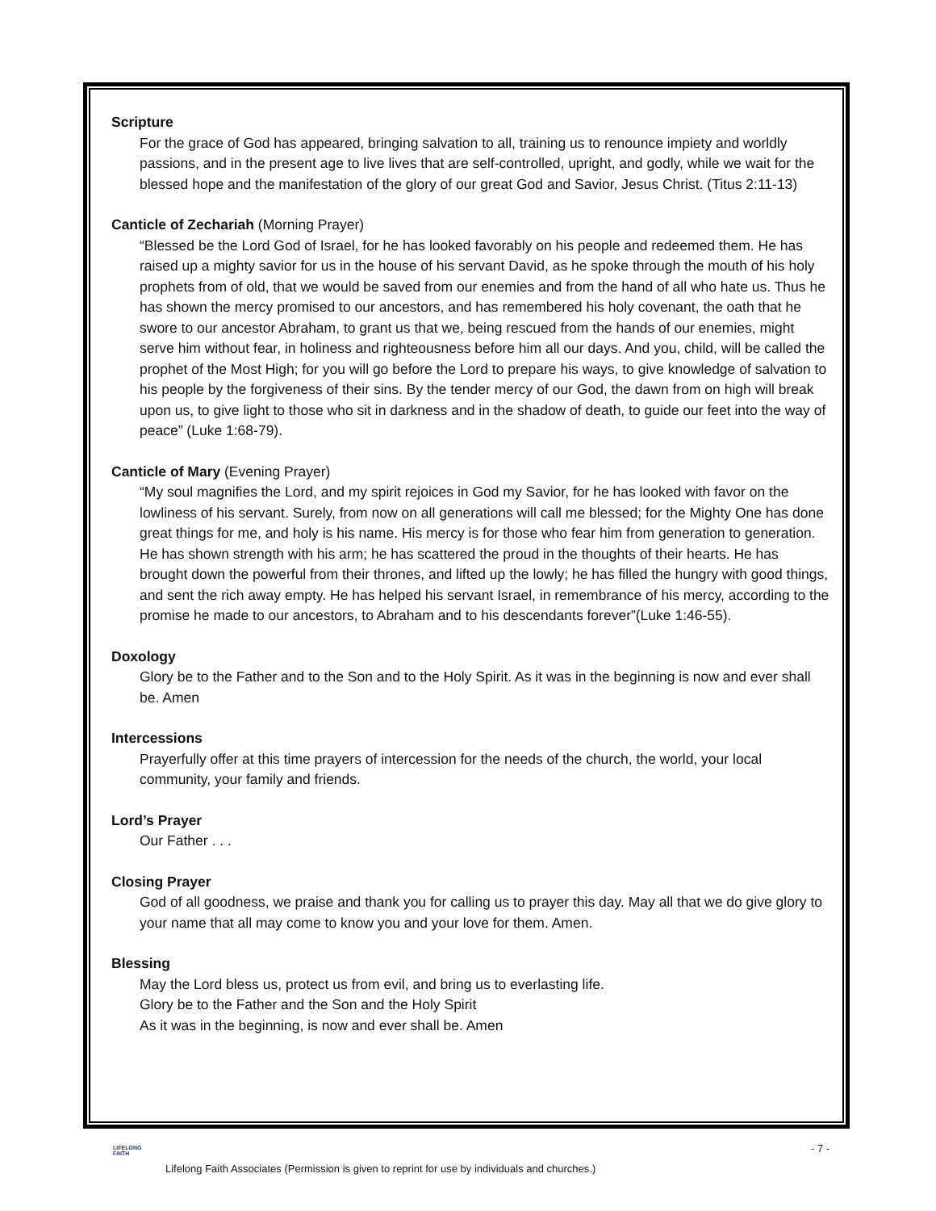Scripture
For the grace of God has appeared, bringing salvation to all, training us to renounce impiety and worldly passions, and in the present age to live lives that are self-controlled, upright, and godly, while we wait for the blessed hope and the manifestation of the glory of our great God and Savior, Jesus Christ. (Titus 2:11-13)
Canticle of Zechariah (Morning Prayer)
“Blessed be the Lord God of Israel, for he has looked favorably on his people and redeemed them. He has raised up a mighty savior for us in the house of his servant David, as he spoke through the mouth of his holy prophets from of old, that we would be saved from our enemies and from the hand of all who hate us. Thus he has shown the mercy promised to our ancestors, and has remembered his holy covenant, the oath that he swore to our ancestor Abraham, to grant us that we, being rescued from the hands of our enemies, might serve him without fear, in holiness and righteousness before him all our days. And you, child, will be called the prophet of the Most High; for you will go before the Lord to prepare his ways, to give knowledge of salvation to his people by the forgiveness of their sins. By the tender mercy of our God, the dawn from on high will break upon us, to give light to those who sit in darkness and in the shadow of death, to guide our feet into the way of peace” (Luke 1:68-79).
Canticle of Mary (Evening Prayer)
“My soul magnifies the Lord, and my spirit rejoices in God my Savior, for he has looked with favor on the lowliness of his servant. Surely, from now on all generations will call me blessed; for the Mighty One has done great things for me, and holy is his name. His mercy is for those who fear him from generation to generation. He has shown strength with his arm; he has scattered the proud in the thoughts of their hearts. He has brought down the powerful from their thrones, and lifted up the lowly; he has filled the hungry with good things, and sent the rich away empty. He has helped his servant Israel, in remembrance of his mercy, according to the promise he made to our ancestors, to Abraham and to his descendants forever”(Luke 1:46-55).
Doxology
Glory be to the Father and to the Son and to the Holy Spirit. As it was in the beginning is now and ever shall be. Amen
Intercessions
Prayerfully offer at this time prayers of intercession for the needs of the church, the world, your local community, your family and friends.
Lord’s Prayer
Our Father . . .
Closing Prayer
God of all goodness, we praise and thank you for calling us to prayer this day. May all that we do give glory to your name that all may come to know you and your love for them. Amen.
Blessing
May the Lord bless us, protect us from evil, and bring us to everlasting life.
Glory be to the Father and the Son and the Holy Spirit
As it was in the beginning, is now and ever shall be. Amen
LIFELONG
FAITH
- 7 -
Lifelong Faith Associates (Permission is given to reprint for use by individuals and churches.)